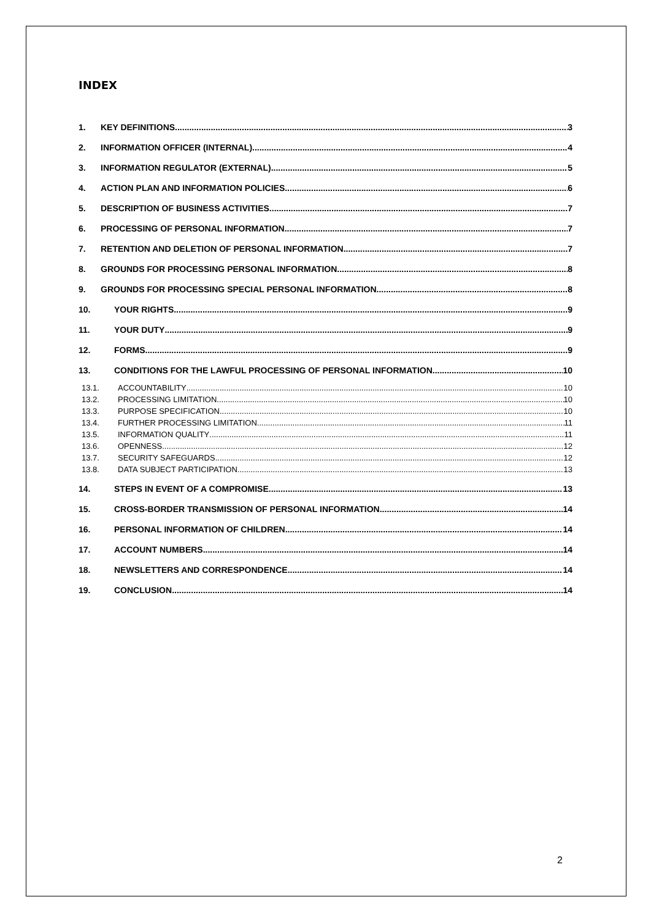INDEX
1. KEY DEFINITIONS 3
2. INFORMATION OFFICER (INTERNAL) 4
3. INFORMATION REGULATOR (EXTERNAL) 5
4. ACTION PLAN AND INFORMATION POLICIES 6
5. DESCRIPTION OF BUSINESS ACTIVITIES 7
6. PROCESSING OF PERSONAL INFORMATION 7
7. RETENTION AND DELETION OF PERSONAL INFORMATION 7
8. GROUNDS FOR PROCESSING PERSONAL INFORMATION 8
9. GROUNDS FOR PROCESSING SPECIAL PERSONAL INFORMATION 8
10. YOUR RIGHTS 9
11. YOUR DUTY 9
12. FORMS 9
13. CONDITIONS FOR THE LAWFUL PROCESSING OF PERSONAL INFORMATION 10
13.1. ACCOUNTABILITY 10
13.2. PROCESSING LIMITATION 10
13.3. PURPOSE SPECIFICATION 10
13.4. FURTHER PROCESSING LIMITATION 11
13.5. INFORMATION QUALITY 11
13.6. OPENNESS 12
13.7. SECURITY SAFEGUARDS 12
13.8. DATA SUBJECT PARTICIPATION 13
14. STEPS IN EVENT OF A COMPROMISE 13
15. CROSS-BORDER TRANSMISSION OF PERSONAL INFORMATION 14
16. PERSONAL INFORMATION OF CHILDREN 14
17. ACCOUNT NUMBERS 14
18. NEWSLETTERS AND CORRESPONDENCE 14
19. CONCLUSION 14
2